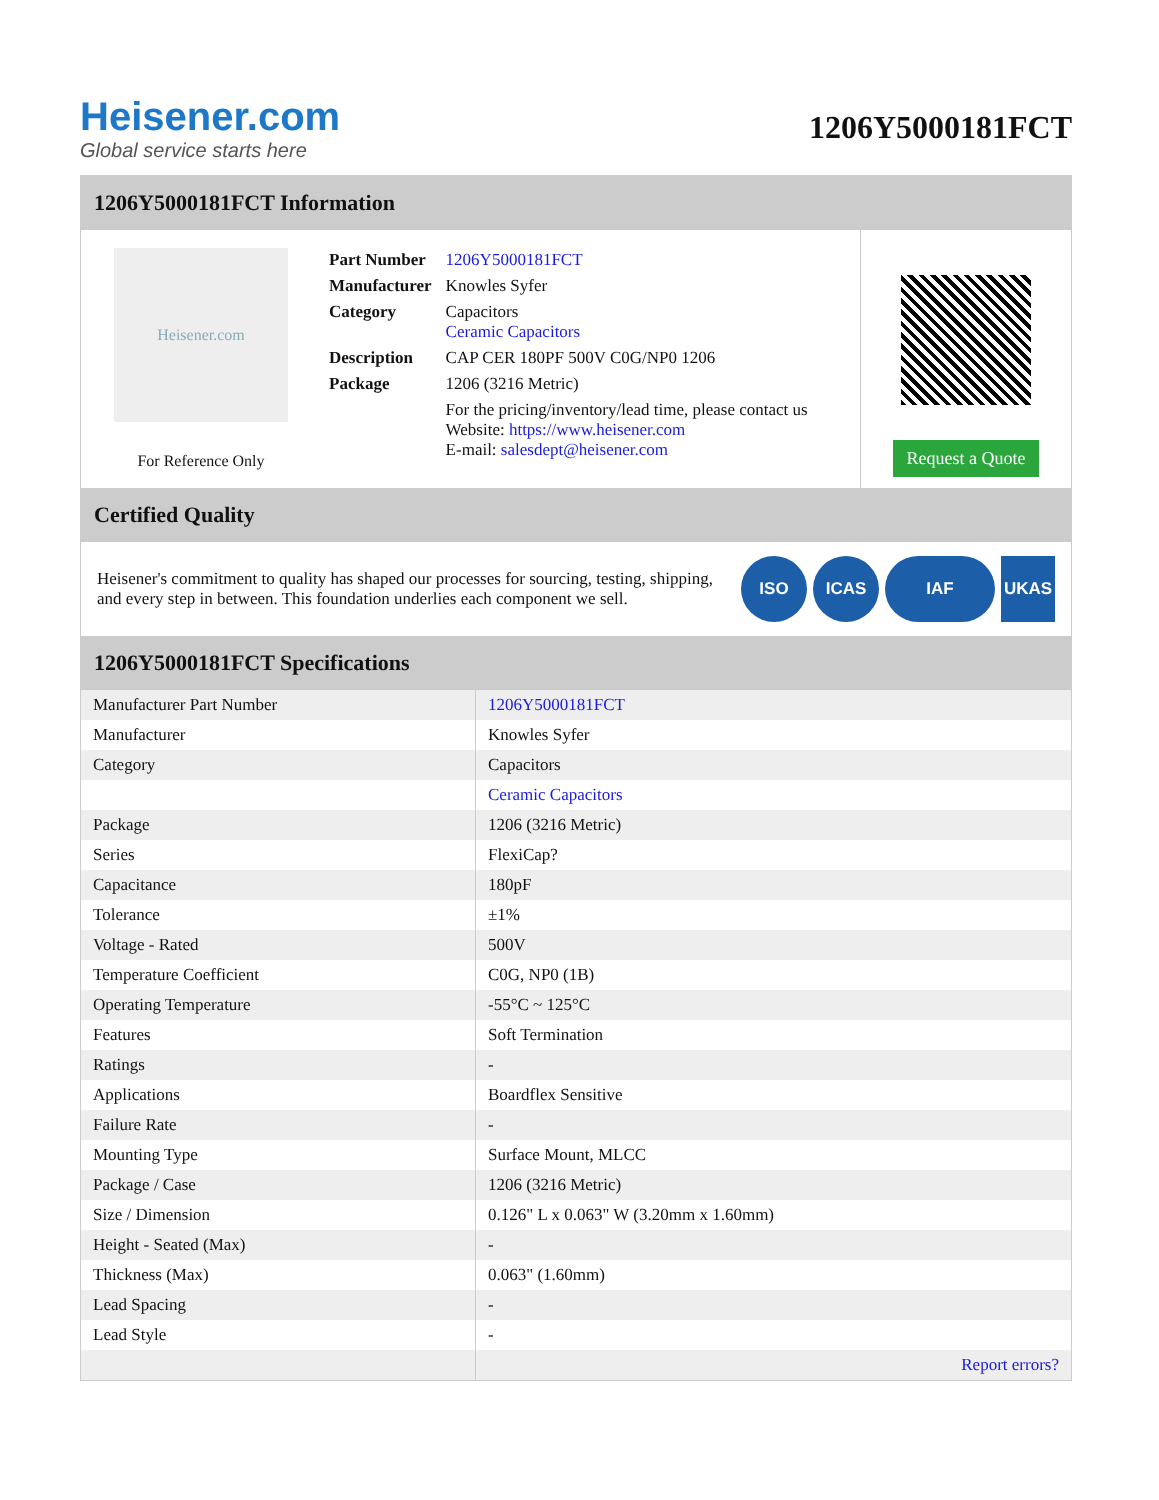Heisener.com
Global service starts here
1206Y5000181FCT
1206Y5000181FCT Information
Heisener.com
For Reference Only
| Part Number | 1206Y5000181FCT |
| Manufacturer | Knowles Syfer |
| Category | Capacitors Ceramic Capacitors |
| Description | CAP CER 180PF 500V C0G/NP0 1206 |
| Package | 1206 (3216 Metric) |
| | For the pricing/inventory/lead time, please contact us Website: https://www.heisener.com E-mail: salesdept@heisener.com |
Request a Quote
Certified Quality
Heisener's commitment to quality has shaped our processes for sourcing, testing, shipping, and every step in between. This foundation underlies each component we sell.
ISO ICAS IAF UKAS
1206Y5000181FCT Specifications
| Manufacturer Part Number | 1206Y5000181FCT |
| Manufacturer | Knowles Syfer |
| Category | Capacitors |
| | Ceramic Capacitors |
| Package | 1206 (3216 Metric) |
| Series | FlexiCap? |
| Capacitance | 180pF |
| Tolerance | ±1% |
| Voltage - Rated | 500V |
| Temperature Coefficient | C0G, NP0 (1B) |
| Operating Temperature | -55°C ~ 125°C |
| Features | Soft Termination |
| Ratings | - |
| Applications | Boardflex Sensitive |
| Failure Rate | - |
| Mounting Type | Surface Mount, MLCC |
| Package / Case | 1206 (3216 Metric) |
| Size / Dimension | 0.126" L x 0.063" W (3.20mm x 1.60mm) |
| Height - Seated (Max) | - |
| Thickness (Max) | 0.063" (1.60mm) |
| Lead Spacing | - |
| Lead Style | - |
| | Report errors? |